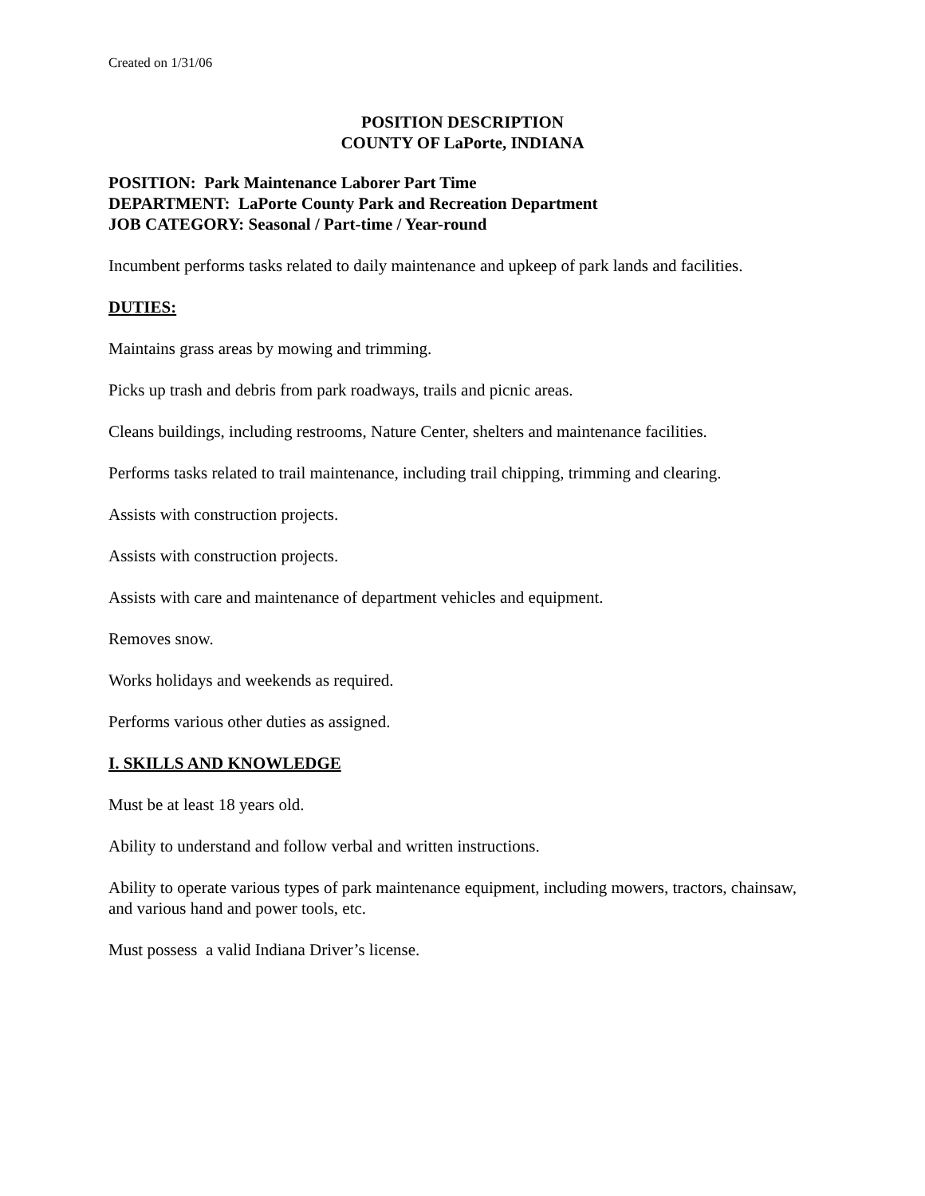Created on 1/31/06
POSITION DESCRIPTION
COUNTY OF LaPorte, INDIANA
POSITION: Park Maintenance Laborer Part Time
DEPARTMENT: LaPorte County Park and Recreation Department
JOB CATEGORY: Seasonal / Part-time / Year-round
Incumbent performs tasks related to daily maintenance and upkeep of park lands and facilities.
DUTIES:
Maintains grass areas by mowing and trimming.
Picks up trash and debris from park roadways, trails and picnic areas.
Cleans buildings, including restrooms, Nature Center, shelters and maintenance facilities.
Performs tasks related to trail maintenance, including trail chipping, trimming and clearing.
Assists with construction projects.
Assists with construction projects.
Assists with care and maintenance of department vehicles and equipment.
Removes snow.
Works holidays and weekends as required.
Performs various other duties as assigned.
I. SKILLS AND KNOWLEDGE
Must be at least 18 years old.
Ability to understand and follow verbal and written instructions.
Ability to operate various types of park maintenance equipment, including mowers, tractors, chainsaw, and various hand and power tools, etc.
Must possess a valid Indiana Driver’s license.